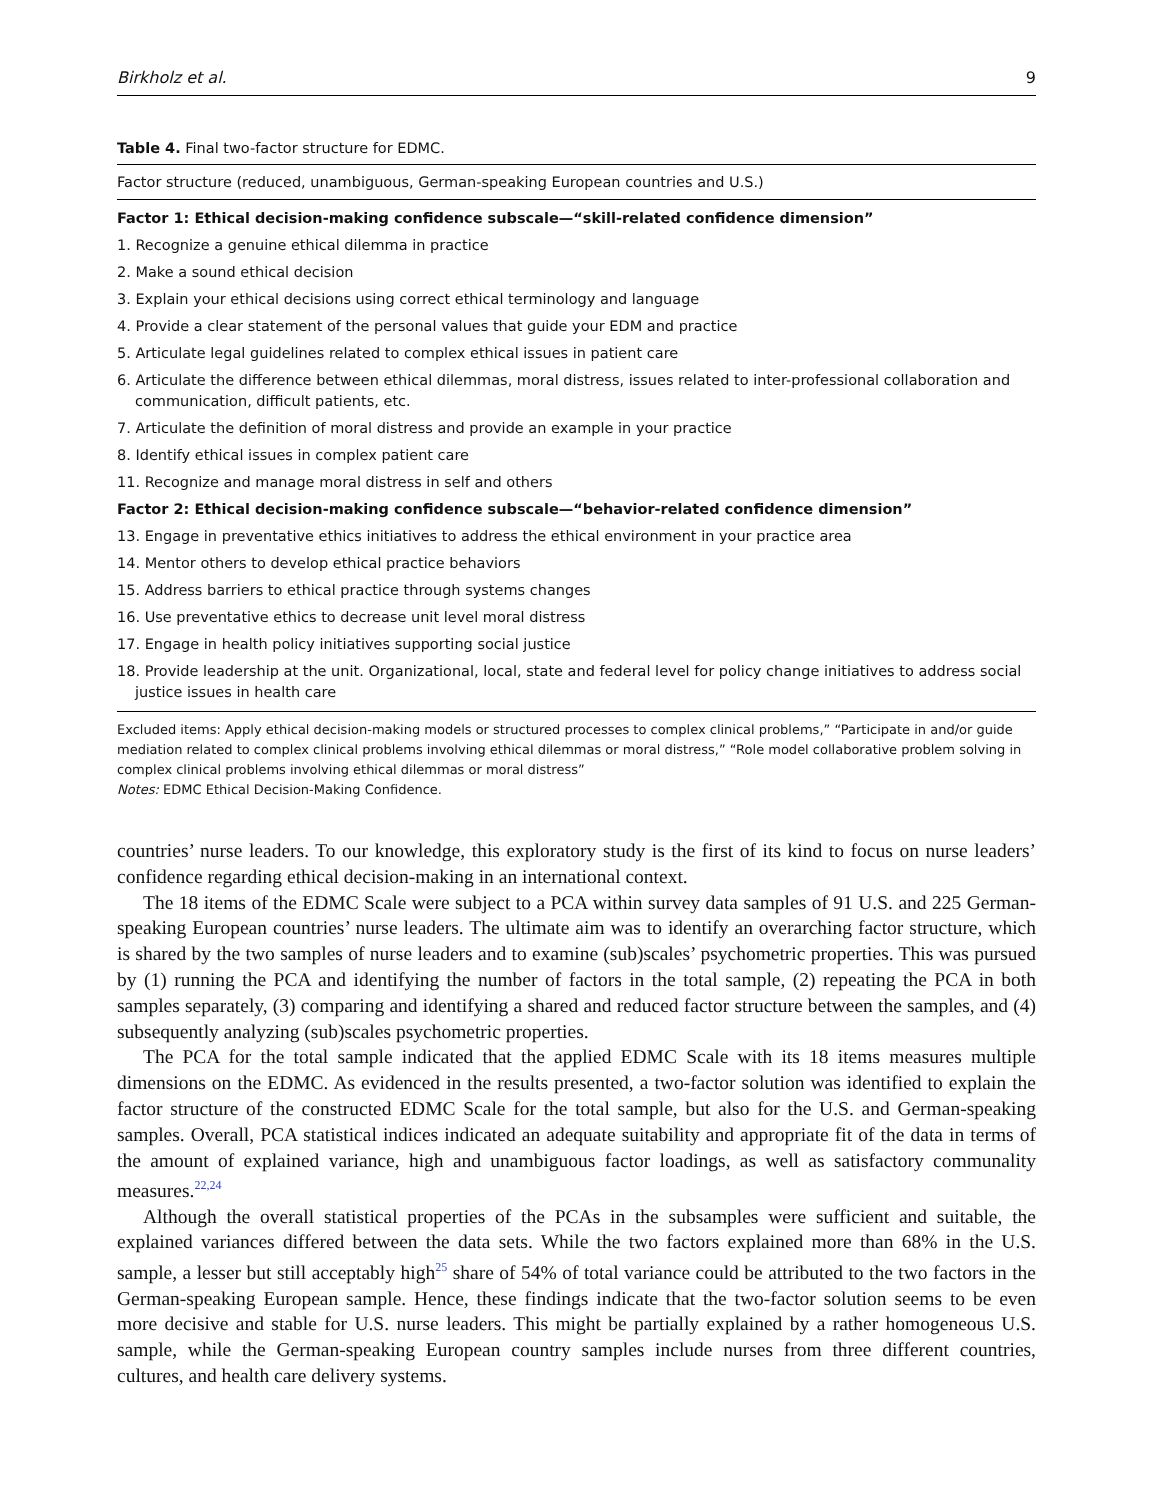Birkholz et al. 9
Table 4. Final two-factor structure for EDMC.
| Factor structure (reduced, unambiguous, German-speaking European countries and U.S.) |
| --- |
| Factor 1: Ethical decision-making confidence subscale—“skill-related confidence dimension” |
| 1. Recognize a genuine ethical dilemma in practice |
| 2. Make a sound ethical decision |
| 3. Explain your ethical decisions using correct ethical terminology and language |
| 4. Provide a clear statement of the personal values that guide your EDM and practice |
| 5. Articulate legal guidelines related to complex ethical issues in patient care |
| 6. Articulate the difference between ethical dilemmas, moral distress, issues related to inter-professional collaboration and communication, difficult patients, etc. |
| 7. Articulate the definition of moral distress and provide an example in your practice |
| 8. Identify ethical issues in complex patient care |
| 11. Recognize and manage moral distress in self and others |
| Factor 2: Ethical decision-making confidence subscale—“behavior-related confidence dimension” |
| 13. Engage in preventative ethics initiatives to address the ethical environment in your practice area |
| 14. Mentor others to develop ethical practice behaviors |
| 15. Address barriers to ethical practice through systems changes |
| 16. Use preventative ethics to decrease unit level moral distress |
| 17. Engage in health policy initiatives supporting social justice |
| 18. Provide leadership at the unit. Organizational, local, state and federal level for policy change initiatives to address social justice issues in health care |
Excluded items: Apply ethical decision-making models or structured processes to complex clinical problems,” “Participate in and/or guide mediation related to complex clinical problems involving ethical dilemmas or moral distress,” “Role model collaborative problem solving in complex clinical problems involving ethical dilemmas or moral distress”
Notes: EDMC Ethical Decision-Making Confidence.
countries’ nurse leaders. To our knowledge, this exploratory study is the first of its kind to focus on nurse leaders’ confidence regarding ethical decision-making in an international context.
The 18 items of the EDMC Scale were subject to a PCA within survey data samples of 91 U.S. and 225 German-speaking European countries’ nurse leaders. The ultimate aim was to identify an overarching factor structure, which is shared by the two samples of nurse leaders and to examine (sub)scales’ psychometric properties. This was pursued by (1) running the PCA and identifying the number of factors in the total sample, (2) repeating the PCA in both samples separately, (3) comparing and identifying a shared and reduced factor structure between the samples, and (4) subsequently analyzing (sub)scales psychometric properties.
The PCA for the total sample indicated that the applied EDMC Scale with its 18 items measures multiple dimensions on the EDMC. As evidenced in the results presented, a two-factor solution was identified to explain the factor structure of the constructed EDMC Scale for the total sample, but also for the U.S. and German-speaking samples. Overall, PCA statistical indices indicated an adequate suitability and appropriate fit of the data in terms of the amount of explained variance, high and unambiguous factor loadings, as well as satisfactory communality measures.<sup>22,24</sup>
Although the overall statistical properties of the PCAs in the subsamples were sufficient and suitable, the explained variances differed between the data sets. While the two factors explained more than 68% in the U.S. sample, a lesser but still acceptably high<sup>25</sup> share of 54% of total variance could be attributed to the two factors in the German-speaking European sample. Hence, these findings indicate that the two-factor solution seems to be even more decisive and stable for U.S. nurse leaders. This might be partially explained by a rather homogeneous U.S. sample, while the German-speaking European country samples include nurses from three different countries, cultures, and health care delivery systems.